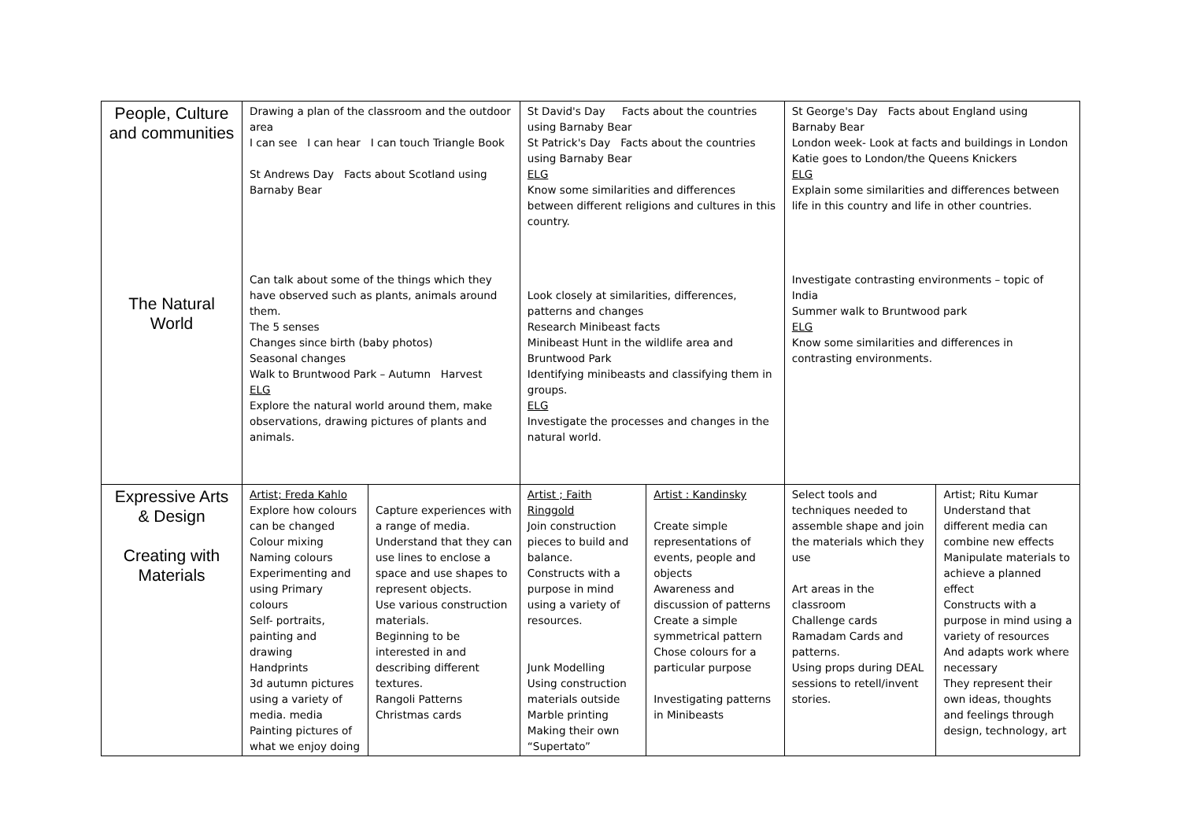| People, Culture and communities | Drawing a plan of the classroom and the outdoor area I can see I can hear I can touch Triangle Book St Andrews Day Facts about Scotland using Barnaby Bear | | St David's Day Facts about the countries using Barnaby Bear St Patrick's Day Facts about the countries using Barnaby Bear ELG Know some similarities and differences between different religions and cultures in this country. | | St George's Day Facts about England using Barnaby Bear London week- Look at facts and buildings in London Katie goes to London/the Queens Knickers ELG Explain some similarities and differences between life in this country and life in other countries. | |
| The Natural World | Can talk about some of the things which they have observed such as plants, animals around them. The 5 senses Changes since birth (baby photos) Seasonal changes Walk to Bruntwood Park – Autumn Harvest ELG Explore the natural world around them, make observations, drawing pictures of plants and animals. | | Look closely at similarities, differences, patterns and changes Research Minibeast facts Minibeast Hunt in the wildlife area and Bruntwood Park Identifying minibeasts and classifying them in groups. ELG Investigate the processes and changes in the natural world. | | Investigate contrasting environments – topic of India Summer walk to Bruntwood park ELG Know some similarities and differences in contrasting environments. | |
| Expressive Arts & Design Creating with Materials | Artist; Freda Kahlo Explore how colours can be changed Colour mixing Naming colours Experimenting and using Primary colours Self- portraits, painting and drawing Handprints 3d autumn pictures using a variety of media. media Painting pictures of what we enjoy doing | Capture experiences with a range of media. Understand that they can use lines to enclose a space and use shapes to represent objects. Use various construction materials. Beginning to be interested in and describing different textures. Rangoli Patterns Christmas cards | Artist ; Faith Ringgold Join construction pieces to build and balance. Constructs with a purpose in mind using a variety of resources. Junk Modelling Using construction materials outside Marble printing Making their own “Supertato” | Artist : Kandinsky Create simple representations of events, people and objects Awareness and discussion of patterns Create a simple symmetrical pattern Chose colours for a particular purpose Investigating patterns in Minibeasts | Select tools and techniques needed to assemble shape and join the materials which they use Art areas in the classroom Challenge cards Ramadam Cards and patterns. Using props during DEAL sessions to retell/invent stories. | Artist; Ritu Kumar Understand that different media can combine new effects Manipulate materials to achieve a planned effect Constructs with a purpose in mind using a variety of resources And adapts work where necessary They represent their own ideas, thoughts and feelings through design, technology, art |